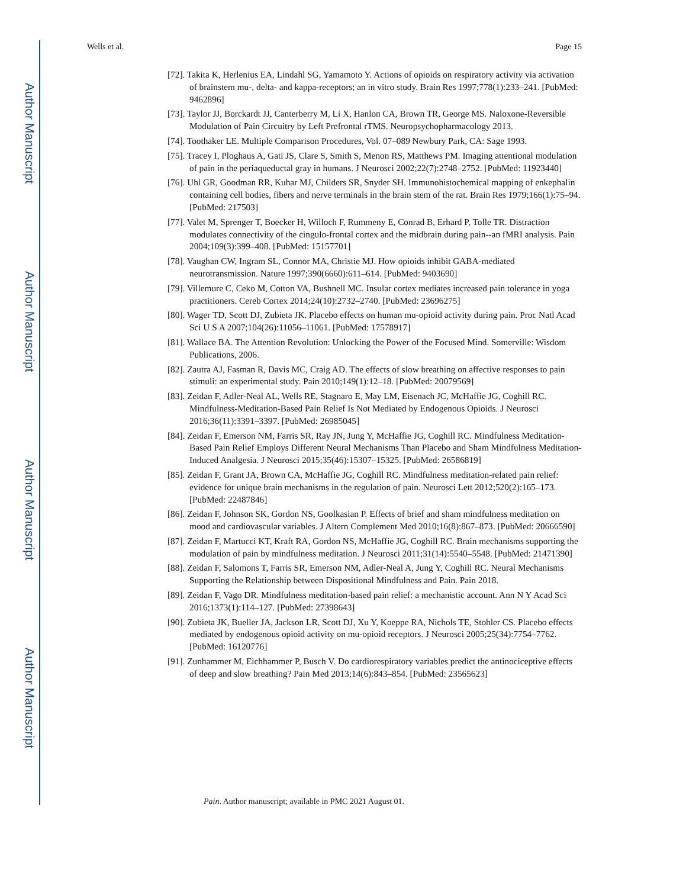Author Manuscript
Author Manuscript
Author Manuscript
Author Manuscript
Wells et al. Page 15
[72]. Takita K, Herlenius EA, Lindahl SG, Yamamoto Y. Actions of opioids on respiratory activity via activation of brainstem mu-, delta- and kappa-receptors; an in vitro study. Brain Res 1997;778(1):233–241. [PubMed: 9462896]
[73]. Taylor JJ, Borckardt JJ, Canterberry M, Li X, Hanlon CA, Brown TR, George MS. Naloxone-Reversible Modulation of Pain Circuitry by Left Prefrontal rTMS. Neuropsychopharmacology 2013.
[74]. Toothaker LE. Multiple Comparison Procedures, Vol. 07–089 Newbury Park, CA: Sage 1993.
[75]. Tracey I, Ploghaus A, Gati JS, Clare S, Smith S, Menon RS, Matthews PM. Imaging attentional modulation of pain in the periaqueductal gray in humans. J Neurosci 2002;22(7):2748–2752. [PubMed: 11923440]
[76]. Uhl GR, Goodman RR, Kuhar MJ, Childers SR, Snyder SH. Immunohistochemical mapping of enkephalin containing cell bodies, fibers and nerve terminals in the brain stem of the rat. Brain Res 1979;166(1):75–94. [PubMed: 217503]
[77]. Valet M, Sprenger T, Boecker H, Willoch F, Rummeny E, Conrad B, Erhard P, Tolle TR. Distraction modulates connectivity of the cingulo-frontal cortex and the midbrain during pain--an fMRI analysis. Pain 2004;109(3):399–408. [PubMed: 15157701]
[78]. Vaughan CW, Ingram SL, Connor MA, Christie MJ. How opioids inhibit GABA-mediated neurotransmission. Nature 1997;390(6660):611–614. [PubMed: 9403690]
[79]. Villemure C, Ceko M, Cotton VA, Bushnell MC. Insular cortex mediates increased pain tolerance in yoga practitioners. Cereb Cortex 2014;24(10):2732–2740. [PubMed: 23696275]
[80]. Wager TD, Scott DJ, Zubieta JK. Placebo effects on human mu-opioid activity during pain. Proc Natl Acad Sci U S A 2007;104(26):11056–11061. [PubMed: 17578917]
[81]. Wallace BA. The Attention Revolution: Unlocking the Power of the Focused Mind. Somerville: Wisdom Publications, 2006.
[82]. Zautra AJ, Fasman R, Davis MC, Craig AD. The effects of slow breathing on affective responses to pain stimuli: an experimental study. Pain 2010;149(1):12–18. [PubMed: 20079569]
[83]. Zeidan F, Adler-Neal AL, Wells RE, Stagnaro E, May LM, Eisenach JC, McHaffie JG, Coghill RC. Mindfulness-Meditation-Based Pain Relief Is Not Mediated by Endogenous Opioids. J Neurosci 2016;36(11):3391–3397. [PubMed: 26985045]
[84]. Zeidan F, Emerson NM, Farris SR, Ray JN, Jung Y, McHaffie JG, Coghill RC. Mindfulness Meditation-Based Pain Relief Employs Different Neural Mechanisms Than Placebo and Sham Mindfulness Meditation-Induced Analgesia. J Neurosci 2015;35(46):15307–15325. [PubMed: 26586819]
[85]. Zeidan F, Grant JA, Brown CA, McHaffie JG, Coghill RC. Mindfulness meditation-related pain relief: evidence for unique brain mechanisms in the regulation of pain. Neurosci Lett 2012;520(2):165–173. [PubMed: 22487846]
[86]. Zeidan F, Johnson SK, Gordon NS, Goolkasian P. Effects of brief and sham mindfulness meditation on mood and cardiovascular variables. J Altern Complement Med 2010;16(8):867–873. [PubMed: 20666590]
[87]. Zeidan F, Martucci KT, Kraft RA, Gordon NS, McHaffie JG, Coghill RC. Brain mechanisms supporting the modulation of pain by mindfulness meditation. J Neurosci 2011;31(14):5540–5548. [PubMed: 21471390]
[88]. Zeidan F, Salomons T, Farris SR, Emerson NM, Adler-Neal A, Jung Y, Coghill RC. Neural Mechanisms Supporting the Relationship between Dispositional Mindfulness and Pain. Pain 2018.
[89]. Zeidan F, Vago DR. Mindfulness meditation-based pain relief: a mechanistic account. Ann N Y Acad Sci 2016;1373(1):114–127. [PubMed: 27398643]
[90]. Zubieta JK, Bueller JA, Jackson LR, Scott DJ, Xu Y, Koeppe RA, Nichols TE, Stohler CS. Placebo effects mediated by endogenous opioid activity on mu-opioid receptors. J Neurosci 2005;25(34):7754–7762. [PubMed: 16120776]
[91]. Zunhammer M, Eichhammer P, Busch V. Do cardiorespiratory variables predict the antinociceptive effects of deep and slow breathing? Pain Med 2013;14(6):843–854. [PubMed: 23565623]
Pain. Author manuscript; available in PMC 2021 August 01.